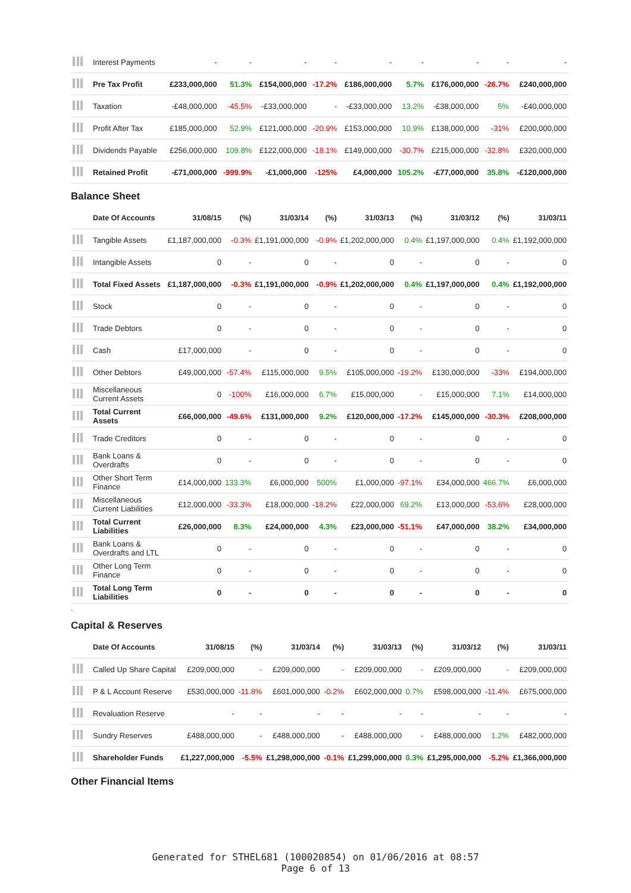| | Interest Payments | - | - | - | - | - | - | - | - | - |
| | Pre Tax Profit | £233,000,000 | 51.3% | £154,000,000 | -17.2% | £186,000,000 | 5.7% | £176,000,000 | -26.7% | £240,000,000 |
| | Taxation | -£48,000,000 | -45.5% | -£33,000,000 | - | -£33,000,000 | 13.2% | -£38,000,000 | 5% | -£40,000,000 |
| | Profit After Tax | £185,000,000 | 52.9% | £121,000,000 | -20.9% | £153,000,000 | 10.9% | £138,000,000 | -31% | £200,000,000 |
| | Dividends Payable | £256,000,000 | 109.8% | £122,000,000 | -18.1% | £149,000,000 | -30.7% | £215,000,000 | -32.8% | £320,000,000 |
| | Retained Profit | -£71,000,000 | -999.9% | -£1,000,000 | -125% | £4,000,000 | 105.2% | -£77,000,000 | 35.8% | -£120,000,000 |
Balance Sheet
| | Date Of Accounts | 31/08/15 | (%) | 31/03/14 | (%) | 31/03/13 | (%) | 31/03/12 | (%) | 31/03/11 |
| --- | --- | --- | --- | --- | --- | --- | --- | --- | --- | --- |
| | Tangible Assets | £1,187,000,000 | -0.3% | £1,191,000,000 | -0.9% | £1,202,000,000 | 0.4% | £1,197,000,000 | 0.4% | £1,192,000,000 |
| | Intangible Assets | 0 | - | 0 | - | 0 | - | 0 | - | 0 |
| | Total Fixed Assets | £1,187,000,000 | -0.3% | £1,191,000,000 | -0.9% | £1,202,000,000 | 0.4% | £1,197,000,000 | 0.4% | £1,192,000,000 |
| | Stock | 0 | - | 0 | - | 0 | - | 0 | - | 0 |
| | Trade Debtors | 0 | - | 0 | - | 0 | - | 0 | - | 0 |
| | Cash | £17,000,000 | - | 0 | - | 0 | - | 0 | - | 0 |
| | Other Debtors | £49,000,000 | -57.4% | £115,000,000 | 9.5% | £105,000,000 | -19.2% | £130,000,000 | -33% | £194,000,000 |
| | Miscellaneous Current Assets | 0 | -100% | £16,000,000 | 6.7% | £15,000,000 | - | £15,000,000 | 7.1% | £14,000,000 |
| | Total Current Assets | £66,000,000 | -49.6% | £131,000,000 | 9.2% | £120,000,000 | -17.2% | £145,000,000 | -30.3% | £208,000,000 |
| | Trade Creditors | 0 | - | 0 | - | 0 | - | 0 | - | 0 |
| | Bank Loans & Overdrafts | 0 | - | 0 | - | 0 | - | 0 | - | 0 |
| | Other Short Term Finance | £14,000,000 | 133.3% | £6,000,000 | 500% | £1,000,000 | -97.1% | £34,000,000 | 466.7% | £6,000,000 |
| | Miscellaneous Current Liabilities | £12,000,000 | -33.3% | £18,000,000 | -18.2% | £22,000,000 | 69.2% | £13,000,000 | -53.6% | £28,000,000 |
| | Total Current Liabilities | £26,000,000 | 8.3% | £24,000,000 | 4.3% | £23,000,000 | -51.1% | £47,000,000 | 38.2% | £34,000,000 |
| | Bank Loans & Overdrafts and LTL | 0 | - | 0 | - | 0 | - | 0 | - | 0 |
| | Other Long Term Finance | 0 | - | 0 | - | 0 | - | 0 | - | 0 |
| | Total Long Term Liabilities | 0 | - | 0 | - | 0 | - | 0 | - | 0 |
.
Capital & Reserves
| | Date Of Accounts | 31/08/15 | (%) | 31/03/14 | (%) | 31/03/13 | (%) | 31/03/12 | (%) | 31/03/11 |
| --- | --- | --- | --- | --- | --- | --- | --- | --- | --- | --- |
| | Called Up Share Capital | £209,000,000 | - | £209,000,000 | - | £209,000,000 | - | £209,000,000 | - | £209,000,000 |
| | P & L Account Reserve | £530,000,000 | -11.8% | £601,000,000 | -0.2% | £602,000,000 | 0.7% | £598,000,000 | -11.4% | £675,000,000 |
| | Revaluation Reserve | - | - | - | - | - | - | - | - | - |
| | Sundry Reserves | £488,000,000 | - | £488,000,000 | - | £488,000,000 | - | £488,000,000 | 1.2% | £482,000,000 |
| | Shareholder Funds | £1,227,000,000 | -5.5% | £1,298,000,000 | -0.1% | £1,299,000,000 | 0.3% | £1,295,000,000 | -5.2% | £1,366,000,000 |
Other Financial Items
Generated for STHEL681 (100020854) on 01/06/2016 at 08:57
Page 6 of 13